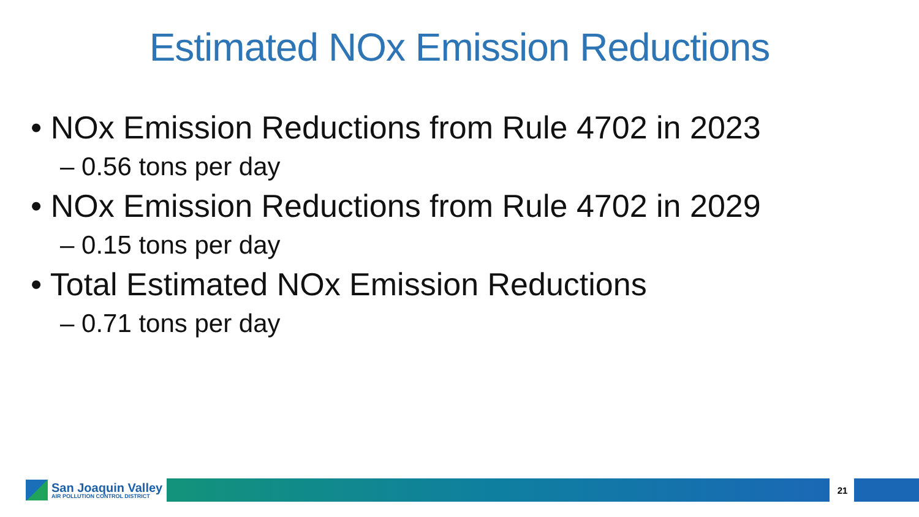Estimated NOx Emission Reductions
• NOx Emission Reductions from Rule 4702 in 2023
– 0.56 tons per day
• NOx Emission Reductions from Rule 4702 in 2029
– 0.15 tons per day
• Total Estimated NOx Emission Reductions
– 0.71 tons per day
San Joaquin Valley
AIR POLLUTION CONTROL DISTRICT
21